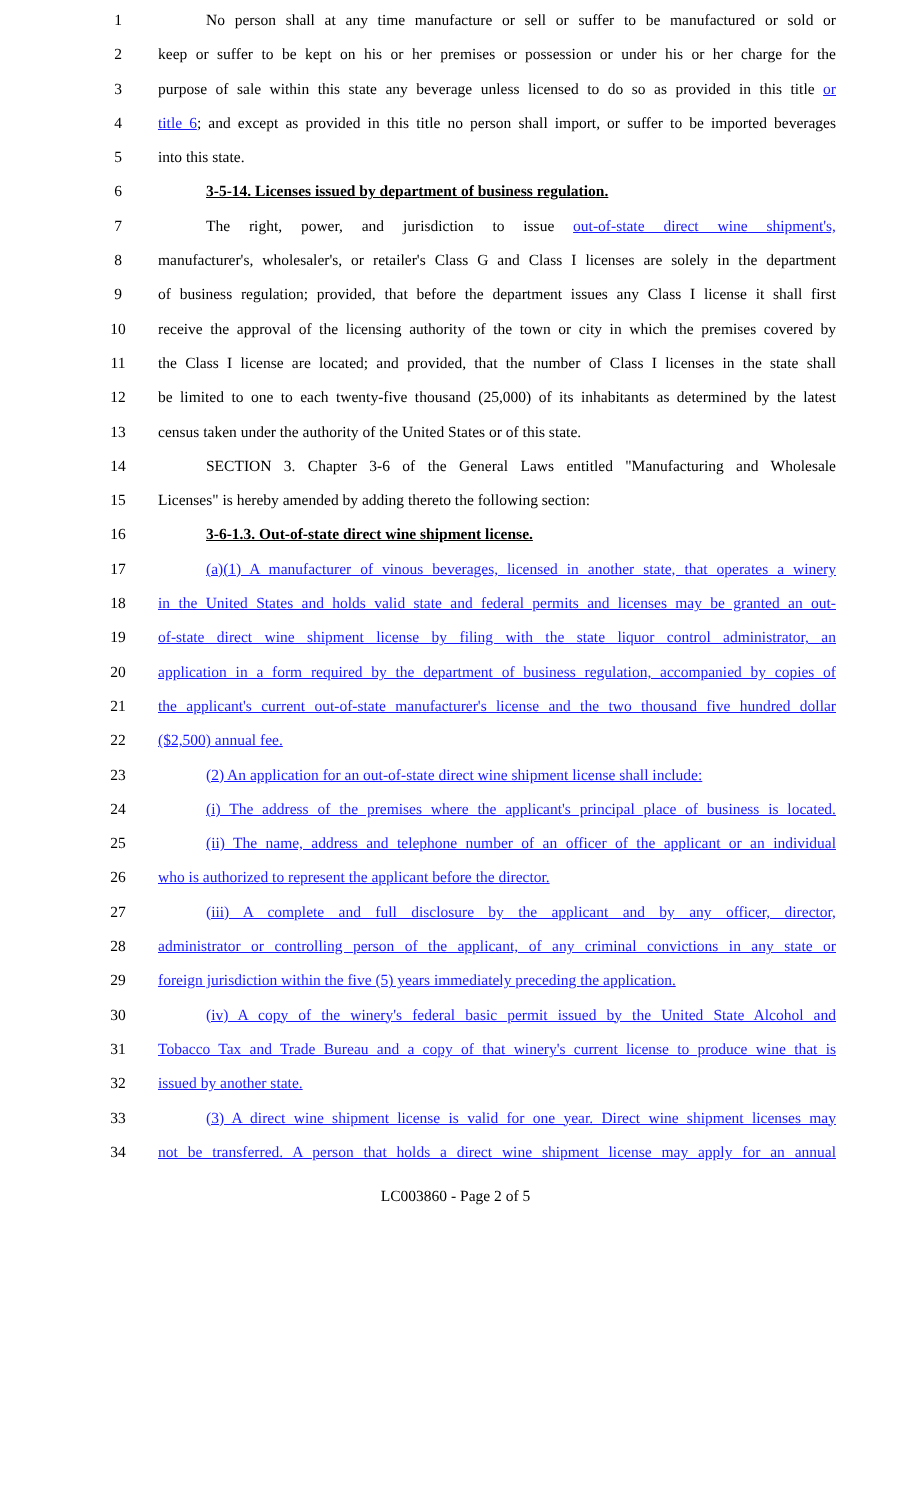1 No person shall at any time manufacture or sell or suffer to be manufactured or sold or
2 keep or suffer to be kept on his or her premises or possession or under his or her charge for the
3 purpose of sale within this state any beverage unless licensed to do so as provided in this title or
4 title 6; and except as provided in this title no person shall import, or suffer to be imported beverages
5 into this state.
6 3-5-14. Licenses issued by department of business regulation.
7 The right, power, and jurisdiction to issue out-of-state direct wine shipment's,
8 manufacturer's, wholesaler's, or retailer's Class G and Class I licenses are solely in the department
9 of business regulation; provided, that before the department issues any Class I license it shall first
10 receive the approval of the licensing authority of the town or city in which the premises covered by
11 the Class I license are located; and provided, that the number of Class I licenses in the state shall
12 be limited to one to each twenty-five thousand (25,000) of its inhabitants as determined by the latest
13 census taken under the authority of the United States or of this state.
14 SECTION 3. Chapter 3-6 of the General Laws entitled "Manufacturing and Wholesale
15 Licenses" is hereby amended by adding thereto the following section:
16 3-6-1.3. Out-of-state direct wine shipment license.
17 (a)(1) A manufacturer of vinous beverages, licensed in another state, that operates a winery
18 in the United States and holds valid state and federal permits and licenses may be granted an out-
19 of-state direct wine shipment license by filing with the state liquor control administrator, an
20 application in a form required by the department of business regulation, accompanied by copies of
21 the applicant's current out-of-state manufacturer's license and the two thousand five hundred dollar
22 ($2,500) annual fee.
23 (2) An application for an out-of-state direct wine shipment license shall include:
24 (i) The address of the premises where the applicant's principal place of business is located.
25 (ii) The name, address and telephone number of an officer of the applicant or an individual
26 who is authorized to represent the applicant before the director.
27 (iii) A complete and full disclosure by the applicant and by any officer, director,
28 administrator or controlling person of the applicant, of any criminal convictions in any state or
29 foreign jurisdiction within the five (5) years immediately preceding the application.
30 (iv) A copy of the winery's federal basic permit issued by the United State Alcohol and
31 Tobacco Tax and Trade Bureau and a copy of that winery's current license to produce wine that is
32 issued by another state.
33 (3) A direct wine shipment license is valid for one year. Direct wine shipment licenses may
34 not be transferred. A person that holds a direct wine shipment license may apply for an annual
LC003860 - Page 2 of 5